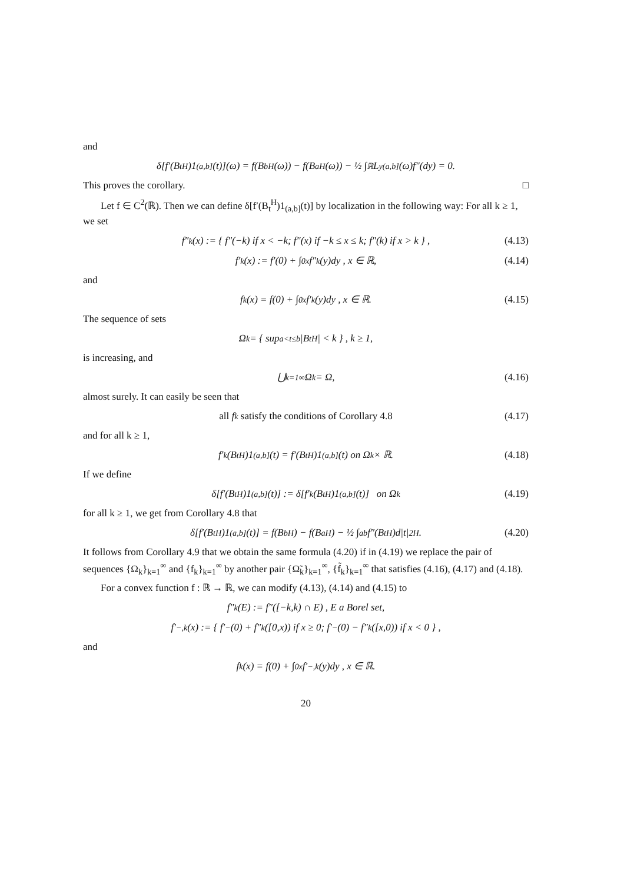and
δ[f′(B<sub>t</sub><sup>H</sup>)1<sub>(a,b]</sub>(t)](ω) = f(B<sub>b</sub><sup>H</sup>(ω)) − f(B<sub>a</sub><sup>H</sup>(ω)) − ½ ∫<sub>ℝ</sub> L<sup>y</sup><sub>(a,b]</sub>(ω)f″(dy) = 0.
This proves the corollary. □
Let f ∈ C<sup>2</sup>(ℝ). Then we can define δ[f′(B<sub>t</sub><sup>H</sup>)1<sub>(a,b]</sub>(t)] by localization in the following way: For all k ≥ 1, we set
f″<sub>k</sub>(x) := { f″(−k) if x < −k; f″(x) if −k ≤ x ≤ k; f″(k) if x > k } , (4.13)
f′<sub>k</sub>(x) := f′(0) + ∫<sub>0</sub><sup>x</sup> f″<sub>k</sub>(y)dy , x ∈ ℝ, (4.14)
and
f<sub>k</sub>(x) = f(0) + ∫<sub>0</sub><sup>x</sup> f′<sub>k</sub>(y)dy , x ∈ ℝ. (4.15)
The sequence of sets
Ω<sub>k</sub> = { sup<sub>a<t≤b</sub> |B<sub>t</sub><sup>H</sup>| < k } , k ≥ 1,
is increasing, and
⋃<sub>k=1</sub><sup>∞</sup> Ω<sub>k</sub> = Ω, (4.16)
almost surely. It can easily be seen that
all f<sub>k</sub> satisfy the conditions of Corollary 4.8 (4.17)
and for all k ≥ 1,
f′<sub>k</sub>(B<sub>t</sub><sup>H</sup>)1<sub>(a,b]</sub>(t) = f′(B<sub>t</sub><sup>H</sup>)1<sub>(a,b]</sub>(t) on Ω<sub>k</sub> × ℝ. (4.18)
If we define
δ[f′(B<sub>t</sub><sup>H</sup>)1<sub>(a,b]</sub>(t)] := δ[f′<sub>k</sub>(B<sub>t</sub><sup>H</sup>)1<sub>(a,b]</sub>(t)] on Ω<sub>k</sub> (4.19)
for all k ≥ 1, we get from Corollary 4.8 that
δ[f′(B<sub>t</sub><sup>H</sup>)1<sub>(a,b]</sub>(t)] = f(B<sub>b</sub><sup>H</sup>) − f(B<sub>a</sub><sup>H</sup>) − ½ ∫<sub>a</sub><sup>b</sup> f″(B<sub>t</sub><sup>H</sup>)d|t|<sup>2H</sup> . (4.20)
It follows from Corollary 4.9 that we obtain the same formula (4.20) if in (4.19) we replace the pair of sequences {Ω<sub>k</sub>}<sub>k=1</sub><sup>∞</sup> and {f<sub>k</sub>}<sub>k=1</sub><sup>∞</sup> by another pair {Ω̃<sub>k</sub>}<sub>k=1</sub><sup>∞</sup>, {f̃<sub>k</sub>}<sub>k=1</sub><sup>∞</sup> that satisfies (4.16), (4.17) and (4.18).
For a convex function f : ℝ → ℝ, we can modify (4.13), (4.14) and (4.15) to
f″<sub>k</sub>(E) := f″([−k,k) ∩ E) , E a Borel set,
f′<sub>−,k</sub>(x) := { f′<sub>−</sub>(0) + f″<sub>k</sub>([0,x)) if x ≥ 0; f′<sub>−</sub>(0) − f″<sub>k</sub>([x,0)) if x < 0 } ,
and
f<sub>k</sub>(x) = f(0) + ∫<sub>0</sub><sup>x</sup> f′<sub>−,k</sub>(y)dy , x ∈ ℝ.
20